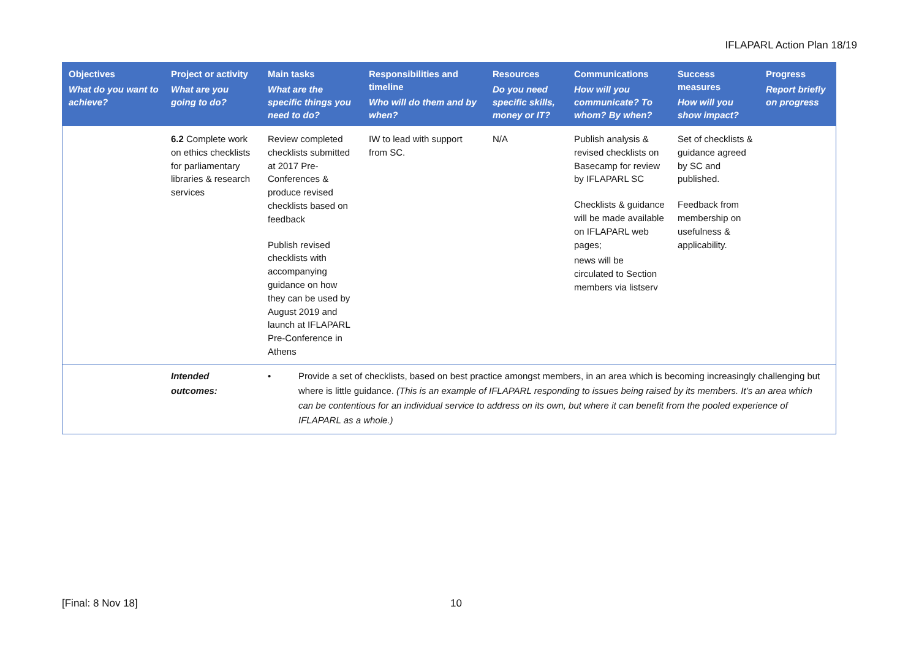IFLAPARL Action Plan 18/19
| Objectives What do you want to achieve? | Project or activity What are you going to do? | Main tasks What are the specific things you need to do? | Responsibilities and timeline Who will do them and by when? | Resources Do you need specific skills, money or IT? | Communications How will you communicate? To whom? By when? | Success measures How will you show impact? | Progress Report briefly on progress |
| --- | --- | --- | --- | --- | --- | --- | --- |
| | 6.2 Complete work on ethics checklists for parliamentary libraries & research services | Review completed checklists submitted at 2017 Pre-Conferences & produce revised checklists based on feedback Publish revised checklists with accompanying guidance on how they can be used by August 2019 and launch at IFLAPARL Pre-Conference in Athens | IW to lead with support from SC. | N/A | Publish analysis & revised checklists on Basecamp for review by IFLAPARL SC Checklists & guidance will be made available on IFLAPARL web pages; news will be circulated to Section members via listserv | Set of checklists & guidance agreed by SC and published. Feedback from membership on usefulness & applicability. | |
| | Intended outcomes: | • Provide a set of checklists, based on best practice amongst members, in an area which is becoming increasingly challenging but where is little guidance. (This is an example of IFLAPARL responding to issues being raised by its members. It’s an area which can be contentious for an individual service to address on its own, but where it can benefit from the pooled experience of IFLAPARL as a whole.) | | | | | |
[Final: 8 Nov 18] 10